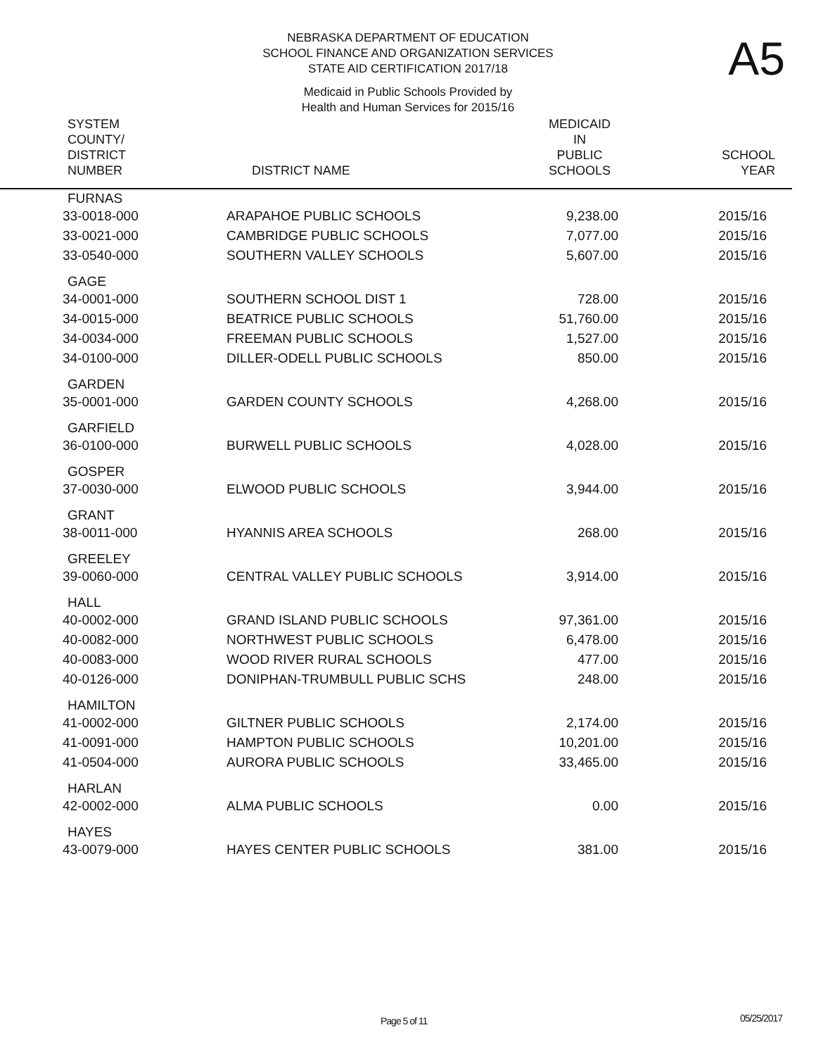NEBRASKA DEPARTMENT OF EDUCATION
SCHOOL FINANCE AND ORGANIZATION SERVICES
STATE AID CERTIFICATION 2017/18
Medicaid in Public Schools Provided by
Health and Human Services for 2015/16
A5
| SYSTEM COUNTY/ DISTRICT NUMBER | DISTRICT NAME | MEDICAID IN PUBLIC SCHOOLS | SCHOOL YEAR |
| --- | --- | --- | --- |
| FURNAS | | | |
| 33-0018-000 | ARAPAHOE PUBLIC SCHOOLS | 9,238.00 | 2015/16 |
| 33-0021-000 | CAMBRIDGE PUBLIC SCHOOLS | 7,077.00 | 2015/16 |
| 33-0540-000 | SOUTHERN VALLEY SCHOOLS | 5,607.00 | 2015/16 |
| GAGE | | | |
| 34-0001-000 | SOUTHERN SCHOOL DIST 1 | 728.00 | 2015/16 |
| 34-0015-000 | BEATRICE PUBLIC SCHOOLS | 51,760.00 | 2015/16 |
| 34-0034-000 | FREEMAN PUBLIC SCHOOLS | 1,527.00 | 2015/16 |
| 34-0100-000 | DILLER-ODELL PUBLIC SCHOOLS | 850.00 | 2015/16 |
| GARDEN | | | |
| 35-0001-000 | GARDEN COUNTY SCHOOLS | 4,268.00 | 2015/16 |
| GARFIELD | | | |
| 36-0100-000 | BURWELL PUBLIC SCHOOLS | 4,028.00 | 2015/16 |
| GOSPER | | | |
| 37-0030-000 | ELWOOD PUBLIC SCHOOLS | 3,944.00 | 2015/16 |
| GRANT | | | |
| 38-0011-000 | HYANNIS AREA SCHOOLS | 268.00 | 2015/16 |
| GREELEY | | | |
| 39-0060-000 | CENTRAL VALLEY PUBLIC SCHOOLS | 3,914.00 | 2015/16 |
| HALL | | | |
| 40-0002-000 | GRAND ISLAND PUBLIC SCHOOLS | 97,361.00 | 2015/16 |
| 40-0082-000 | NORTHWEST PUBLIC SCHOOLS | 6,478.00 | 2015/16 |
| 40-0083-000 | WOOD RIVER RURAL SCHOOLS | 477.00 | 2015/16 |
| 40-0126-000 | DONIPHAN-TRUMBULL PUBLIC SCHS | 248.00 | 2015/16 |
| HAMILTON | | | |
| 41-0002-000 | GILTNER PUBLIC SCHOOLS | 2,174.00 | 2015/16 |
| 41-0091-000 | HAMPTON PUBLIC SCHOOLS | 10,201.00 | 2015/16 |
| 41-0504-000 | AURORA PUBLIC SCHOOLS | 33,465.00 | 2015/16 |
| HARLAN | | | |
| 42-0002-000 | ALMA PUBLIC SCHOOLS | 0.00 | 2015/16 |
| HAYES | | | |
| 43-0079-000 | HAYES CENTER PUBLIC SCHOOLS | 381.00 | 2015/16 |
Page 5 of 11 05/25/2017